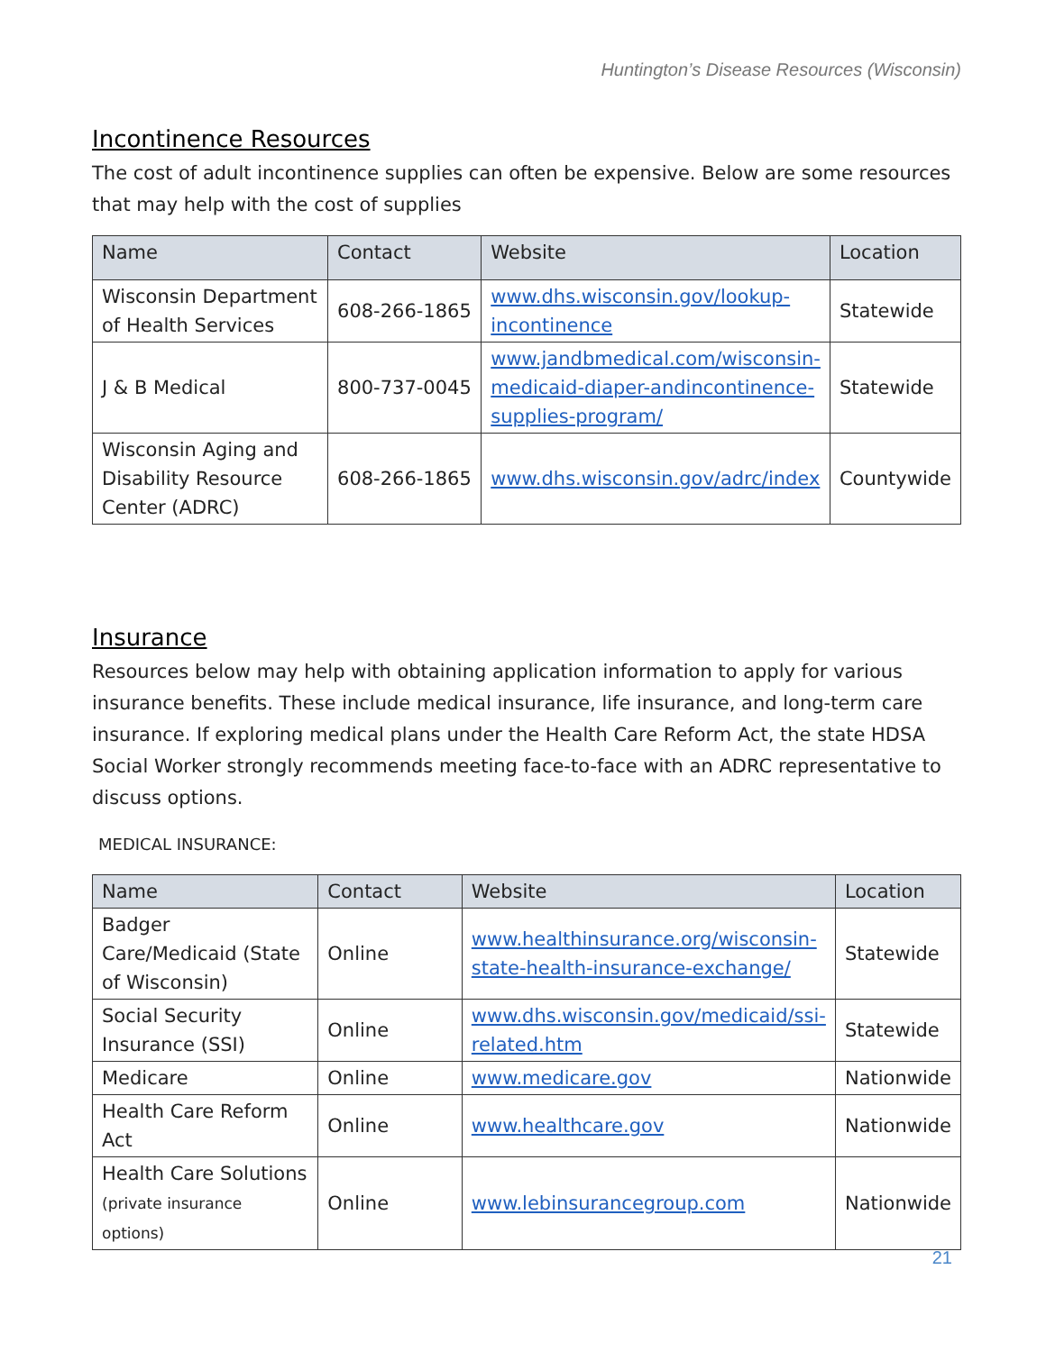Huntington’s Disease Resources (Wisconsin)
Incontinence Resources
The cost of adult incontinence supplies can often be expensive. Below are some resources that may help with the cost of supplies
| Name | Contact | Website | Location |
| --- | --- | --- | --- |
| Wisconsin Department of Health Services | 608-266-1865 | www.dhs.wisconsin.gov/lookup-incontinence | Statewide |
| J & B Medical | 800-737-0045 | www.jandbmedical.com/wisconsin-medicaid-diaper-andincontinence-supplies-program/ | Statewide |
| Wisconsin Aging and Disability Resource Center (ADRC) | 608-266-1865 | www.dhs.wisconsin.gov/adrc/index | Countywide |
Insurance
Resources below may help with obtaining application information to apply for various insurance benefits. These include medical insurance, life insurance, and long-term care insurance. If exploring medical plans under the Health Care Reform Act, the state HDSA Social Worker strongly recommends meeting face-to-face with an ADRC representative to discuss options.
MEDICAL INSURANCE:
| Name | Contact | Website | Location |
| --- | --- | --- | --- |
| Badger Care/Medicaid (State of Wisconsin) | Online | www.healthinsurance.org/wisconsin-state-health-insurance-exchange/ | Statewide |
| Social Security Insurance (SSI) | Online | www.dhs.wisconsin.gov/medicaid/ssi-related.htm | Statewide |
| Medicare | Online | www.medicare.gov | Nationwide |
| Health Care Reform Act | Online | www.healthcare.gov | Nationwide |
| Health Care Solutions (private insurance options) | Online | www.lebinsurancegroup.com | Nationwide |
21